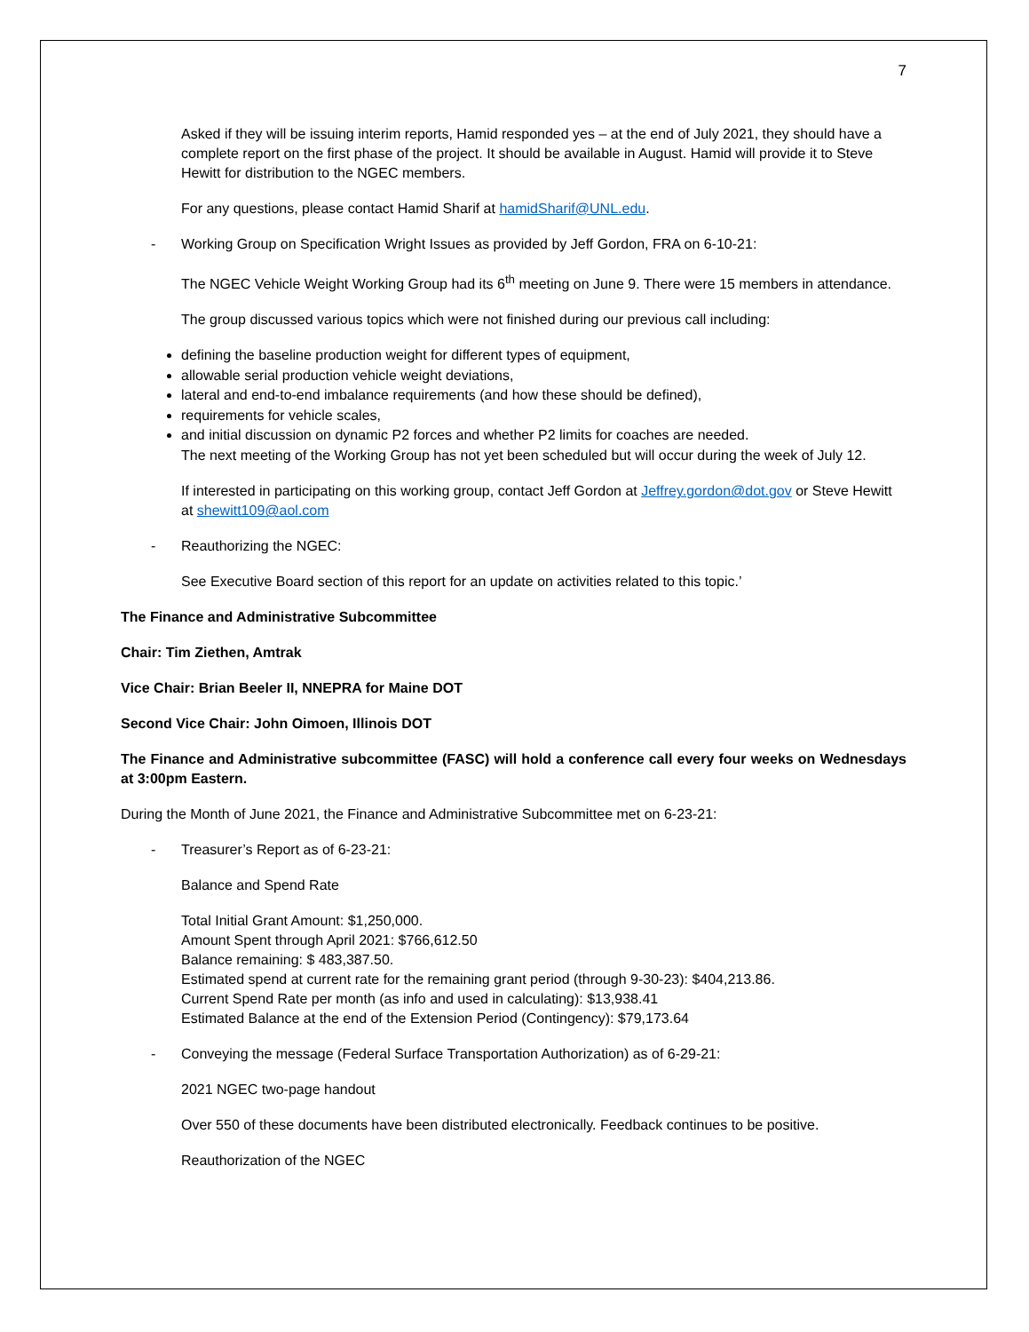7
Asked if they will be issuing interim reports, Hamid responded yes – at the end of July 2021, they should have a complete report on the first phase of the project. It should be available in August. Hamid will provide it to Steve Hewitt for distribution to the NGEC members.
For any questions, please contact Hamid Sharif at hamidSharif@UNL.edu.
- Working Group on Specification Wright Issues as provided by Jeff Gordon, FRA on 6-10-21:
The NGEC Vehicle Weight Working Group had its 6<sup>th</sup> meeting on June 9. There were 15 members in attendance.
The group discussed various topics which were not finished during our previous call including:
defining the baseline production weight for different types of equipment,
allowable serial production vehicle weight deviations,
lateral and end-to-end imbalance requirements (and how these should be defined),
requirements for vehicle scales,
and initial discussion on dynamic P2 forces and whether P2 limits for coaches are needed.
The next meeting of the Working Group has not yet been scheduled but will occur during the week of July 12.
If interested in participating on this working group, contact Jeff Gordon at Jeffrey.gordon@dot.gov or Steve Hewitt at shewitt109@aol.com
- Reauthorizing the NGEC:
See Executive Board section of this report for an update on activities related to this topic.’
The Finance and Administrative Subcommittee
Chair: Tim Ziethen, Amtrak
Vice Chair: Brian Beeler II, NNEPRA for Maine DOT
Second Vice Chair: John Oimoen, Illinois DOT
The Finance and Administrative subcommittee (FASC) will hold a conference call every four weeks on Wednesdays at 3:00pm Eastern.
During the Month of June 2021, the Finance and Administrative Subcommittee met on 6-23-21:
- Treasurer’s Report as of 6-23-21:
Balance and Spend Rate
Total Initial Grant Amount: $1,250,000.
Amount Spent through April 2021: $766,612.50
Balance remaining: $ 483,387.50.
Estimated spend at current rate for the remaining grant period (through 9-30-23): $404,213.86.
Current Spend Rate per month (as info and used in calculating): $13,938.41
Estimated Balance at the end of the Extension Period (Contingency): $79,173.64
- Conveying the message (Federal Surface Transportation Authorization) as of 6-29-21:
2021 NGEC two-page handout
Over 550 of these documents have been distributed electronically. Feedback continues to be positive.
Reauthorization of the NGEC